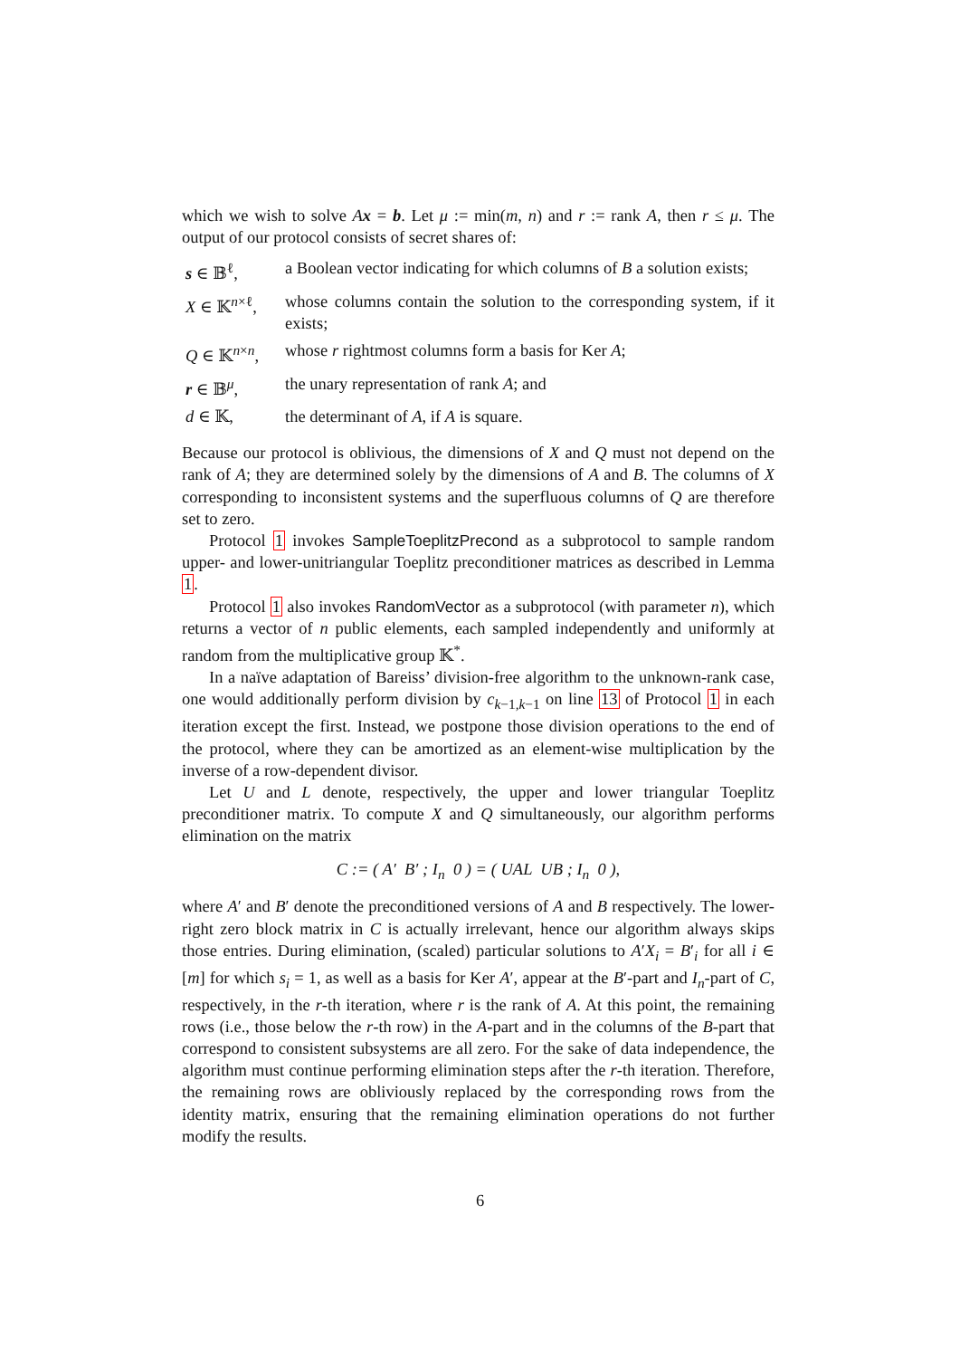which we wish to solve Ax = b. Let μ := min(m, n) and r := rank A, then r ≤ μ. The output of our protocol consists of secret shares of:
| s ∈ 𝔹<sup>ℓ</sup>, | a Boolean vector indicating for which columns of B a solution exists; |
| X ∈ 𝕂<sup>n×ℓ</sup>, | whose columns contain the solution to the corresponding system, if it exists; |
| Q ∈ 𝕂<sup>n×n</sup>, | whose r rightmost columns form a basis for Ker A ; |
| r ∈ 𝔹<sup>μ</sup>, | the unary representation of rank A ; and |
| d ∈ 𝕂, | the determinant of A , if A is square. |
Because our protocol is oblivious, the dimensions of X and Q must not depend on the rank of A; they are determined solely by the dimensions of A and B. The columns of X corresponding to inconsistent systems and the superfluous columns of Q are therefore set to zero.
Protocol 1 invokes SampleToeplitzPrecond as a subprotocol to sample random upper- and lower-unitriangular Toeplitz preconditioner matrices as described in Lemma 1.
Protocol 1 also invokes RandomVector as a subprotocol (with parameter n), which returns a vector of n public elements, each sampled independently and uniformly at random from the multiplicative group 𝕂<sup>*</sup>.
In a naïve adaptation of Bareiss’ division-free algorithm to the unknown-rank case, one would additionally perform division by c<sub>k−1,k−1</sub> on line 13 of Protocol 1 in each iteration except the first. Instead, we postpone those division operations to the end of the protocol, where they can be amortized as an element-wise multiplication by the inverse of a row-dependent divisor.
Let U and L denote, respectively, the upper and lower triangular Toeplitz preconditioner matrix. To compute X and Q simultaneously, our algorithm performs elimination on the matrix
C := ( A′ B′ ; I<sub>n</sub> 0 ) = ( UAL UB ; I<sub>n</sub> 0 ),
where A′ and B′ denote the preconditioned versions of A and B respectively. The lower-right zero block matrix in C is actually irrelevant, hence our algorithm always skips those entries. During elimination, (scaled) particular solutions to A′X<sub>i</sub> = B′<sub>i</sub> for all i ∈ [m] for which s<sub>i</sub> = 1, as well as a basis for Ker A′, appear at the B′-part and I<sub>n</sub>-part of C, respectively, in the r-th iteration, where r is the rank of A. At this point, the remaining rows (i.e., those below the r-th row) in the A-part and in the columns of the B-part that correspond to consistent subsystems are all zero. For the sake of data independence, the algorithm must continue performing elimination steps after the r-th iteration. Therefore, the remaining rows are obliviously replaced by the corresponding rows from the identity matrix, ensuring that the remaining elimination operations do not further modify the results.
6